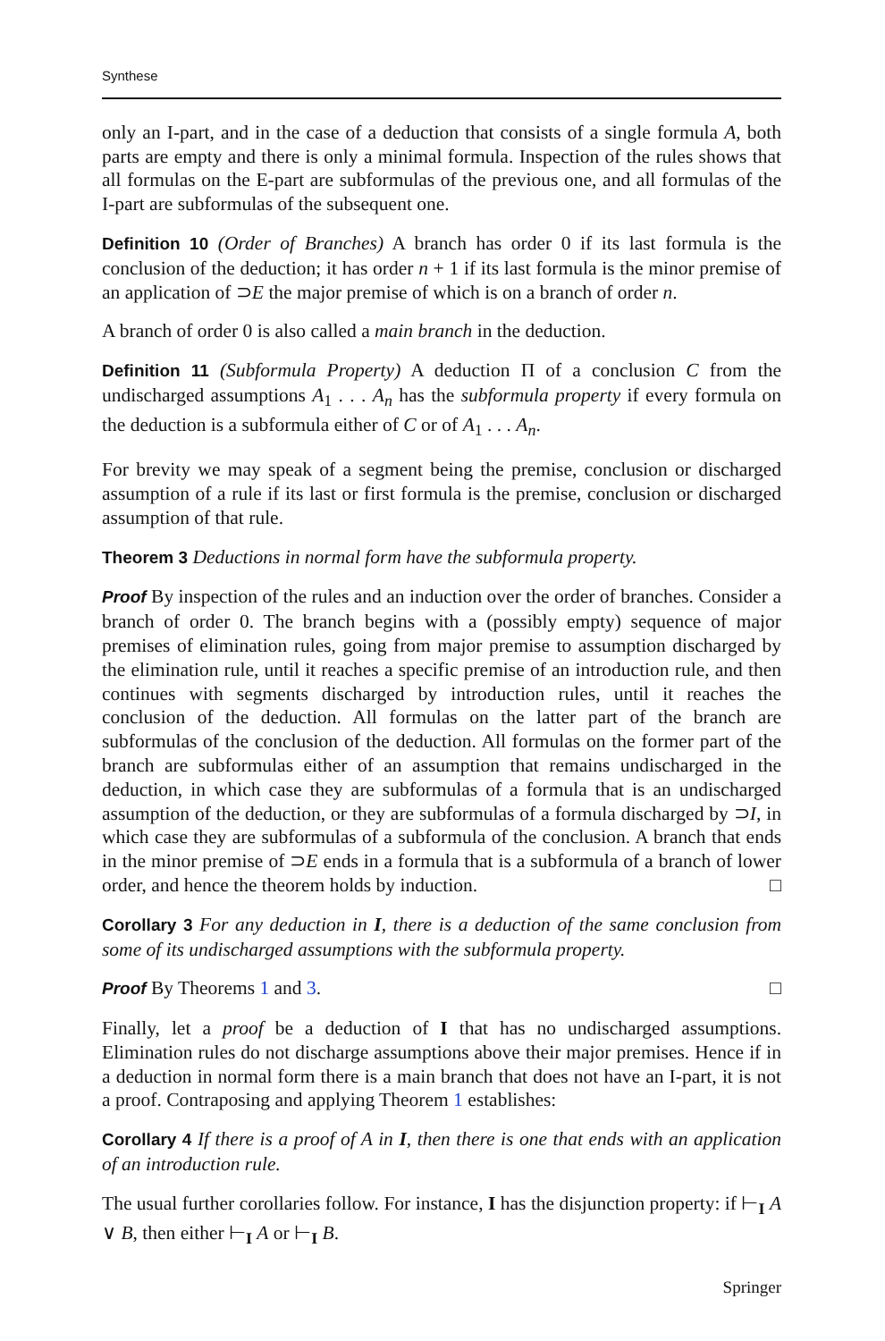Synthese
only an I-part, and in the case of a deduction that consists of a single formula A, both parts are empty and there is only a minimal formula. Inspection of the rules shows that all formulas on the E-part are subformulas of the previous one, and all formulas of the I-part are subformulas of the subsequent one.
Definition 10 (Order of Branches) A branch has order 0 if its last formula is the conclusion of the deduction; it has order n + 1 if its last formula is the minor premise of an application of ⊃E the major premise of which is on a branch of order n.
A branch of order 0 is also called a main branch in the deduction.
Definition 11 (Subformula Property) A deduction Π of a conclusion C from the undischarged assumptions A<sub>1</sub> . . . A<sub>n</sub> has the subformula property if every formula on the deduction is a subformula either of C or of A<sub>1</sub> . . . A<sub>n</sub>.
For brevity we may speak of a segment being the premise, conclusion or discharged assumption of a rule if its last or first formula is the premise, conclusion or discharged assumption of that rule.
Theorem 3 Deductions in normal form have the subformula property.
Proof By inspection of the rules and an induction over the order of branches. Consider a branch of order 0. The branch begins with a (possibly empty) sequence of major premises of elimination rules, going from major premise to assumption discharged by the elimination rule, until it reaches a specific premise of an introduction rule, and then continues with segments discharged by introduction rules, until it reaches the conclusion of the deduction. All formulas on the latter part of the branch are subformulas of the conclusion of the deduction. All formulas on the former part of the branch are subformulas either of an assumption that remains undischarged in the deduction, in which case they are subformulas of a formula that is an undischarged assumption of the deduction, or they are subformulas of a formula discharged by ⊃I, in which case they are subformulas of a subformula of the conclusion. A branch that ends in the minor premise of ⊃E ends in a formula that is a subformula of a branch of lower order, and hence the theorem holds by induction. □
Corollary 3 For any deduction in I, there is a deduction of the same conclusion from some of its undischarged assumptions with the subformula property.
Proof By Theorems 1 and 3. □
Finally, let a proof be a deduction of I that has no undischarged assumptions. Elimination rules do not discharge assumptions above their major premises. Hence if in a deduction in normal form there is a main branch that does not have an I-part, it is not a proof. Contraposing and applying Theorem 1 establishes:
Corollary 4 If there is a proof of A in I, then there is one that ends with an application of an introduction rule.
The usual further corollaries follow. For instance, I has the disjunction property: if ⊢<sub>I</sub> A ∨ B, then either ⊢<sub>I</sub> A or ⊢<sub>I</sub> B.
Springer